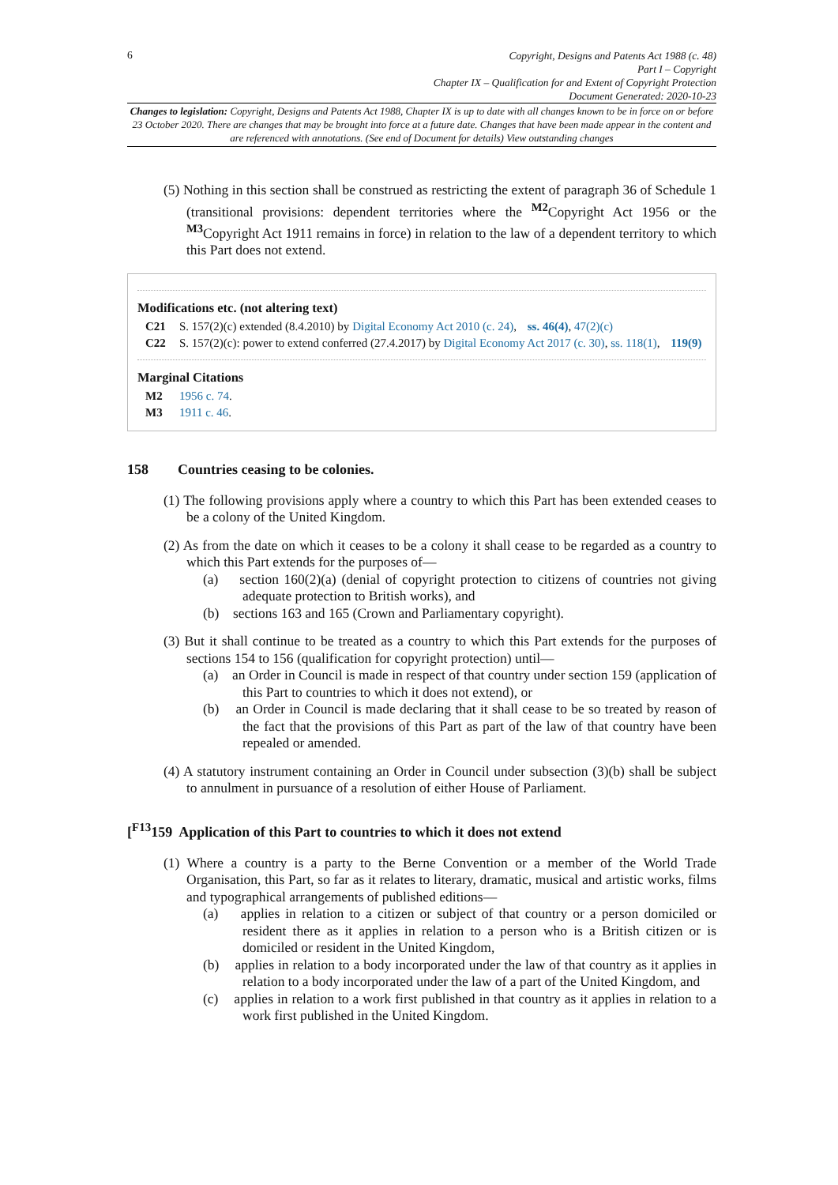6
Copyright, Designs and Patents Act 1988 (c. 48)
Part I – Copyright
Chapter IX – Qualification for and Extent of Copyright Protection
Document Generated: 2020-10-23
Changes to legislation: Copyright, Designs and Patents Act 1988, Chapter IX is up to date with all changes known to be in force on or before 23 October 2020. There are changes that may be brought into force at a future date. Changes that have been made appear in the content and are referenced with annotations. (See end of Document for details) View outstanding changes
(5) Nothing in this section shall be construed as restricting the extent of paragraph 36 of Schedule 1 (transitional provisions: dependent territories where the <sup>M2</sup>Copyright Act 1956 or the <sup>M3</sup>Copyright Act 1911 remains in force) in relation to the law of a dependent territory to which this Part does not extend.
Modifications etc. (not altering text)
C21 S. 157(2)(c) extended (8.4.2010) by Digital Economy Act 2010 (c. 24), ss. 46(4), 47(2)(c)
C22 S. 157(2)(c): power to extend conferred (27.4.2017) by Digital Economy Act 2017 (c. 30), ss. 118(1), 119(9)
Marginal Citations
M2 1956 c. 74.
M3 1911 c. 46.
158 Countries ceasing to be colonies.
(1) The following provisions apply where a country to which this Part has been extended ceases to be a colony of the United Kingdom.
(2) As from the date on which it ceases to be a colony it shall cease to be regarded as a country to which this Part extends for the purposes of—
(a) section 160(2)(a) (denial of copyright protection to citizens of countries not giving adequate protection to British works), and
(b) sections 163 and 165 (Crown and Parliamentary copyright).
(3) But it shall continue to be treated as a country to which this Part extends for the purposes of sections 154 to 156 (qualification for copyright protection) until—
(a) an Order in Council is made in respect of that country under section 159 (application of this Part to countries to which it does not extend), or
(b) an Order in Council is made declaring that it shall cease to be so treated by reason of the fact that the provisions of this Part as part of the law of that country have been repealed or amended.
(4) A statutory instrument containing an Order in Council under subsection (3)(b) shall be subject to annulment in pursuance of a resolution of either House of Parliament.
[<sup>F13</sup>159 Application of this Part to countries to which it does not extend
(1) Where a country is a party to the Berne Convention or a member of the World Trade Organisation, this Part, so far as it relates to literary, dramatic, musical and artistic works, films and typographical arrangements of published editions—
(a) applies in relation to a citizen or subject of that country or a person domiciled or resident there as it applies in relation to a person who is a British citizen or is domiciled or resident in the United Kingdom,
(b) applies in relation to a body incorporated under the law of that country as it applies in relation to a body incorporated under the law of a part of the United Kingdom, and
(c) applies in relation to a work first published in that country as it applies in relation to a work first published in the United Kingdom.